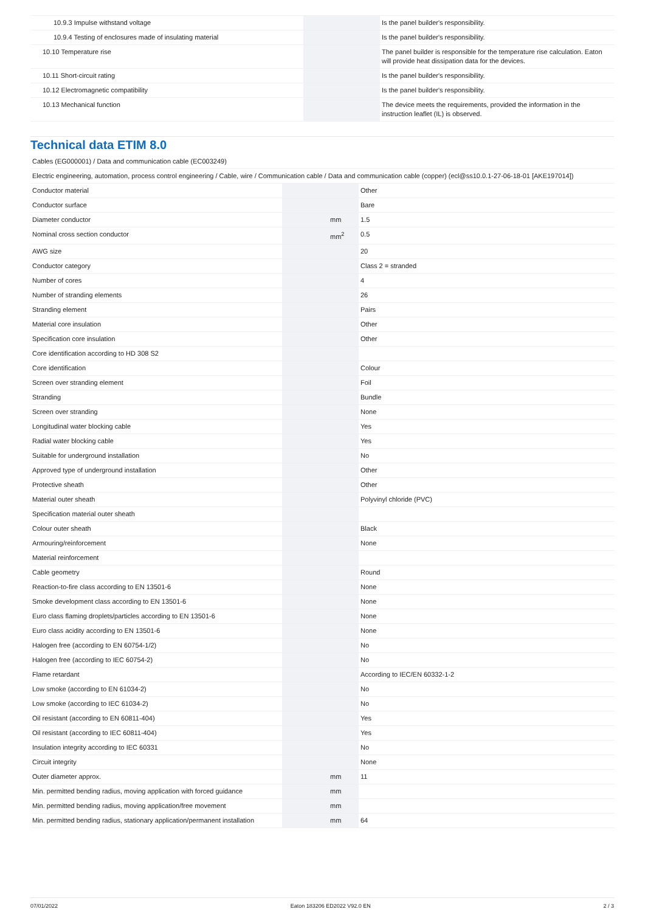| 10.9.3 Impulse withstand voltage | | | Is the panel builder's responsibility. |
| 10.9.4 Testing of enclosures made of insulating material | | | Is the panel builder's responsibility. |
| 10.10 Temperature rise | | | The panel builder is responsible for the temperature rise calculation. Eaton will provide heat dissipation data for the devices. |
| 10.11 Short-circuit rating | | | Is the panel builder's responsibility. |
| 10.12 Electromagnetic compatibility | | | Is the panel builder's responsibility. |
| 10.13 Mechanical function | | | The device meets the requirements, provided the information in the instruction leaflet (IL) is observed. |
Technical data ETIM 8.0
| Cables (EG000001) / Data and communication cable (EC003249) | | | |
| Electric engineering, automation, process control engineering / Cable, wire / Communication cable / Data and communication cable (copper) (ecl@ss10.0.1-27-06-18-01 [AKE197014]) | | | |
| Conductor material | | | Other |
| Conductor surface | | | Bare |
| Diameter conductor | | mm | 1.5 |
| Nominal cross section conductor | | mm<sup>2</sup> | 0.5 |
| AWG size | | | 20 |
| Conductor category | | | Class 2 = stranded |
| Number of cores | | | 4 |
| Number of stranding elements | | | 26 |
| Stranding element | | | Pairs |
| Material core insulation | | | Other |
| Specification core insulation | | | Other |
| Core identification according to HD 308 S2 | | | |
| Core identification | | | Colour |
| Screen over stranding element | | | Foil |
| Stranding | | | Bundle |
| Screen over stranding | | | None |
| Longitudinal water blocking cable | | | Yes |
| Radial water blocking cable | | | Yes |
| Suitable for underground installation | | | No |
| Approved type of underground installation | | | Other |
| Protective sheath | | | Other |
| Material outer sheath | | | Polyvinyl chloride (PVC) |
| Specification material outer sheath | | | |
| Colour outer sheath | | | Black |
| Armouring/reinforcement | | | None |
| Material reinforcement | | | |
| Cable geometry | | | Round |
| Reaction-to-fire class according to EN 13501-6 | | | None |
| Smoke development class according to EN 13501-6 | | | None |
| Euro class flaming droplets/particles according to EN 13501-6 | | | None |
| Euro class acidity according to EN 13501-6 | | | None |
| Halogen free (according to EN 60754-1/2) | | | No |
| Halogen free (according to IEC 60754-2) | | | No |
| Flame retardant | | | According to IEC/EN 60332-1-2 |
| Low smoke (according to EN 61034-2) | | | No |
| Low smoke (according to IEC 61034-2) | | | No |
| Oil resistant (according to EN 60811-404) | | | Yes |
| Oil resistant (according to IEC 60811-404) | | | Yes |
| Insulation integrity according to IEC 60331 | | | No |
| Circuit integrity | | | None |
| Outer diameter approx. | | mm | 11 |
| Min. permitted bending radius, moving application with forced guidance | | mm | |
| Min. permitted bending radius, moving application/free movement | | mm | |
| Min. permitted bending radius, stationary application/permanent installation | | mm | 64 |
07/01/2022 Eaton 183206 ED2022 V92.0 EN 2 / 3